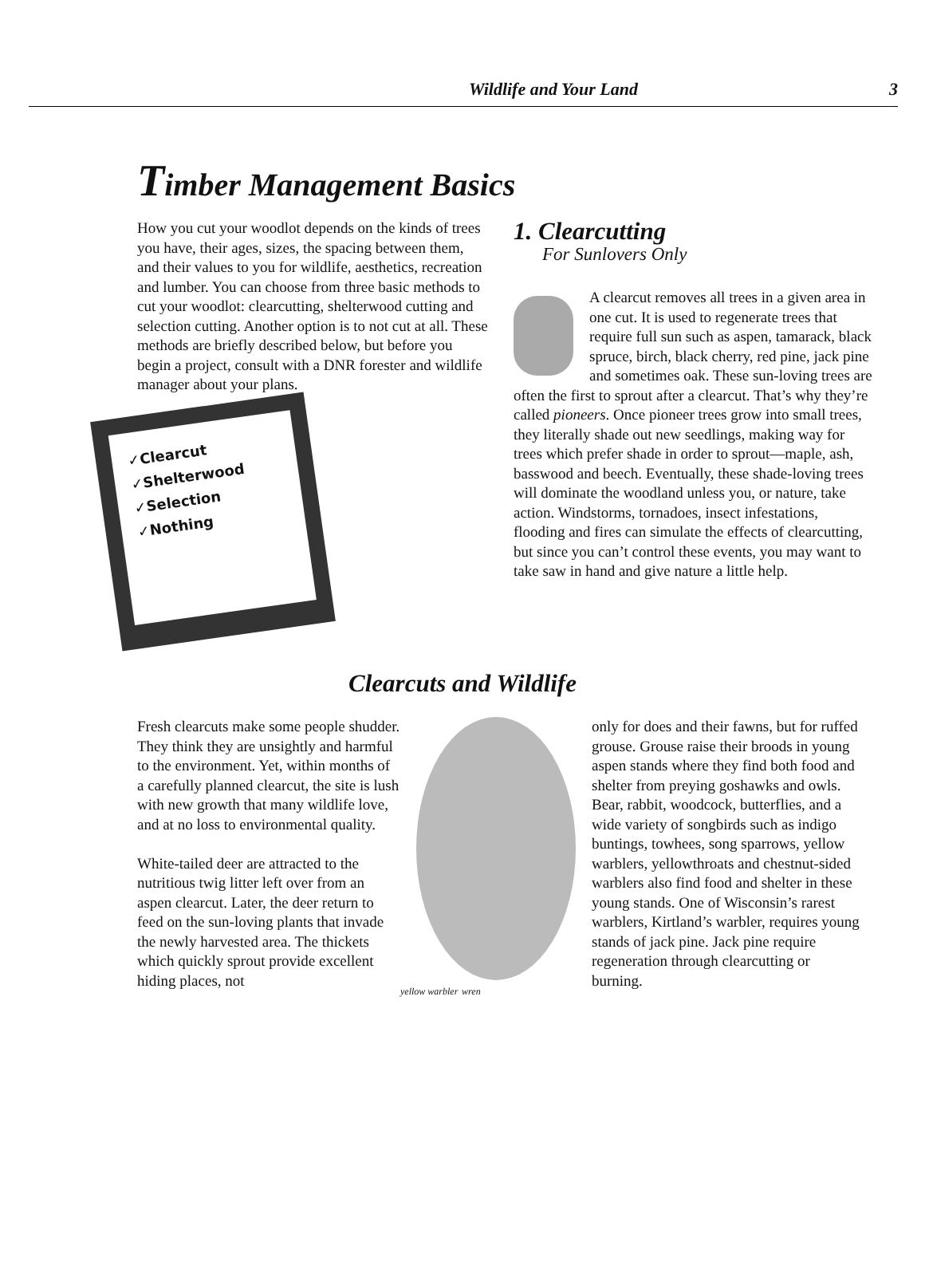Wildlife and Your Land 3
Timber Management Basics
How you cut your woodlot depends on the kinds of trees you have, their ages, sizes, the spacing between them, and their values to you for wildlife, aesthetics, recreation and lumber. You can choose from three basic methods to cut your woodlot: clearcutting, shelterwood cutting and selection cutting. Another option is to not cut at all. These methods are briefly described below, but before you begin a project, consult with a DNR forester and wildlife manager about your plans.
✓Clearcut
✓Shelterwood
✓Selection
✓Nothing
1. Clearcutting
For Sunlovers Only
A clearcut removes all trees in a given area in one cut. It is used to regenerate trees that require full sun such as aspen, tamarack, black spruce, birch, black cherry, red pine, jack pine and sometimes oak. These sun-loving trees are often the first to sprout after a clearcut. That’s why they’re called pioneers. Once pioneer trees grow into small trees, they literally shade out new seedlings, making way for trees which prefer shade in order to sprout—maple, ash, basswood and beech. Eventually, these shade-loving trees will dominate the woodland unless you, or nature, take action. Windstorms, tornadoes, insect infestations, flooding and fires can simulate the effects of clearcutting, but since you can’t control these events, you may want to take saw in hand and give nature a little help.
Clearcuts and Wildlife
Fresh clearcuts make some people shudder. They think they are unsightly and harmful to the environment. Yet, within months of a carefully planned clearcut, the site is lush with new growth that many wildlife love, and at no loss to environmental quality.
White-tailed deer are attracted to the nutritious twig litter left over from an aspen clearcut. Later, the deer return to feed on the sun-loving plants that invade the newly harvested area. The thickets which quickly sprout provide excellent hiding places, not
yellow warbler wren
only for does and their fawns, but for ruffed grouse. Grouse raise their broods in young aspen stands where they find both food and shelter from preying goshawks and owls. Bear, rabbit, woodcock, butterflies, and a wide variety of songbirds such as indigo buntings, towhees, song sparrows, yellow warblers, yellowthroats and chestnut-sided warblers also find food and shelter in these young stands. One of Wisconsin’s rarest warblers, Kirtland’s warbler, requires young stands of jack pine. Jack pine require regeneration through clearcutting or burning.